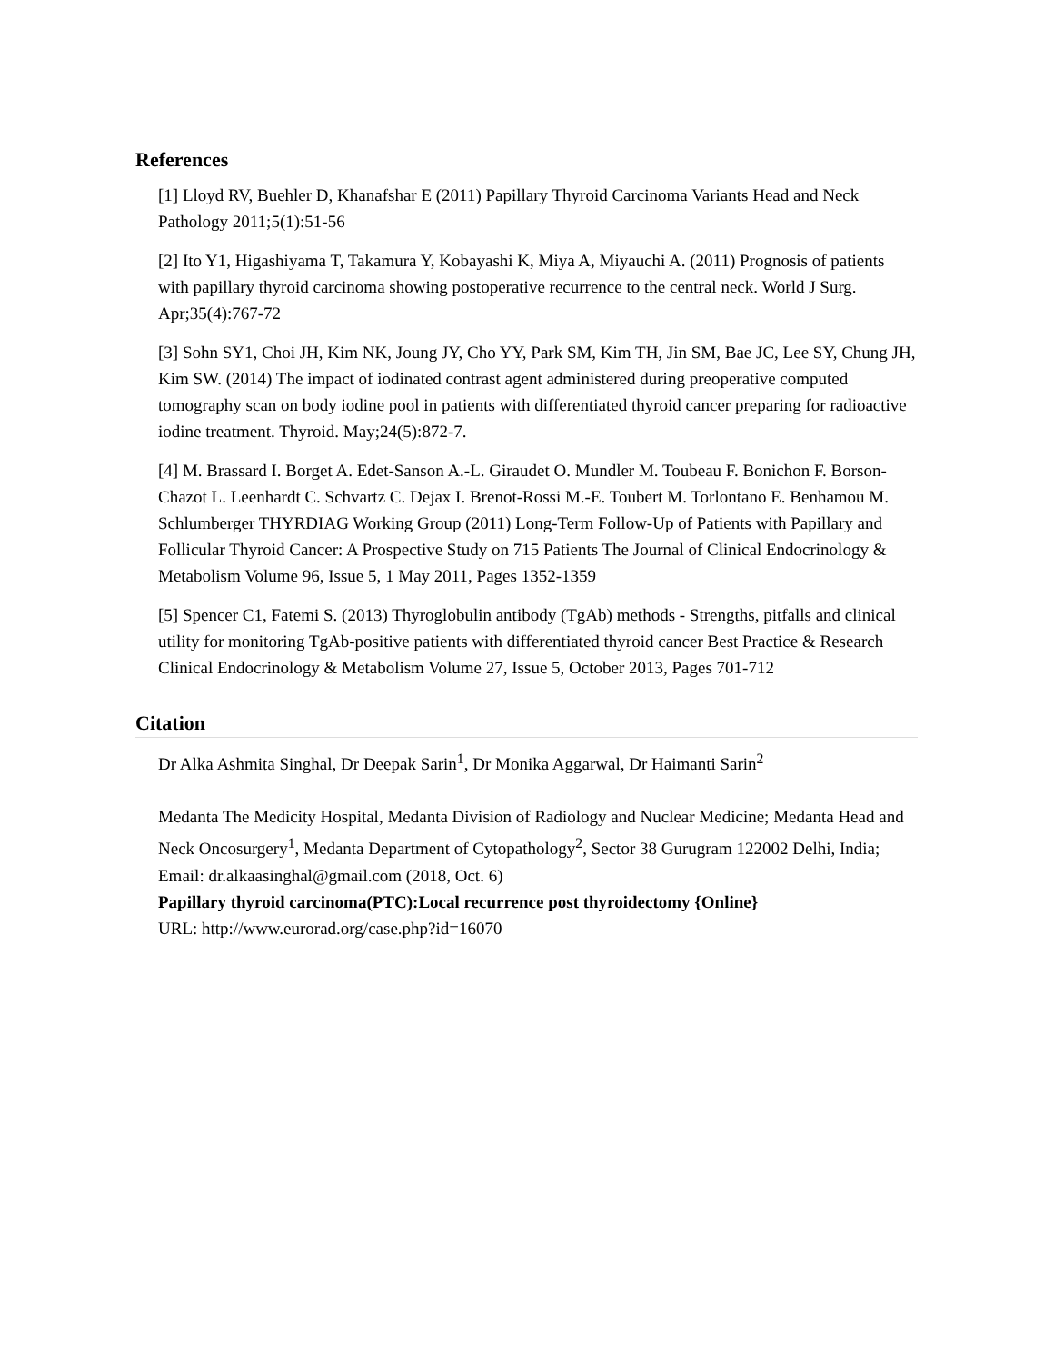References
[1] Lloyd RV, Buehler D, Khanafshar E (2011) Papillary Thyroid Carcinoma Variants Head and Neck Pathology 2011;5(1):51-56
[2] Ito Y1, Higashiyama T, Takamura Y, Kobayashi K, Miya A, Miyauchi A. (2011) Prognosis of patients with papillary thyroid carcinoma showing postoperative recurrence to the central neck. World J Surg. Apr;35(4):767-72
[3] Sohn SY1, Choi JH, Kim NK, Joung JY, Cho YY, Park SM, Kim TH, Jin SM, Bae JC, Lee SY, Chung JH, Kim SW. (2014) The impact of iodinated contrast agent administered during preoperative computed tomography scan on body iodine pool in patients with differentiated thyroid cancer preparing for radioactive iodine treatment. Thyroid. May;24(5):872-7.
[4] M. Brassard I. Borget A. Edet-Sanson A.-L. Giraudet O. Mundler M. Toubeau F. Bonichon F. Borson-Chazot L. Leenhardt C. Schvartz C. Dejax I. Brenot-Rossi M.-E. Toubert M. Torlontano E. Benhamou M. Schlumberger THYRDIAG Working Group (2011) Long-Term Follow-Up of Patients with Papillary and Follicular Thyroid Cancer: A Prospective Study on 715 Patients The Journal of Clinical Endocrinology & Metabolism Volume 96, Issue 5, 1 May 2011, Pages 1352-1359
[5] Spencer C1, Fatemi S. (2013) Thyroglobulin antibody (TgAb) methods - Strengths, pitfalls and clinical utility for monitoring TgAb-positive patients with differentiated thyroid cancer Best Practice & Research Clinical Endocrinology & Metabolism Volume 27, Issue 5, October 2013, Pages 701-712
Citation
Dr Alka Ashmita Singhal, Dr Deepak Sarin<sup>1</sup>, Dr Monika Aggarwal, Dr Haimanti Sarin<sup>2</sup>
Medanta The Medicity Hospital, Medanta Division of Radiology and Nuclear Medicine; Medanta Head and Neck Oncosurgery<sup>1</sup>, Medanta Department of Cytopathology<sup>2</sup>, Sector 38 Gurugram 122002 Delhi, India; Email: dr.alkaasinghal@gmail.com (2018, Oct. 6)
Papillary thyroid carcinoma(PTC):Local recurrence post thyroidectomy {Online}
URL: http://www.eurorad.org/case.php?id=16070